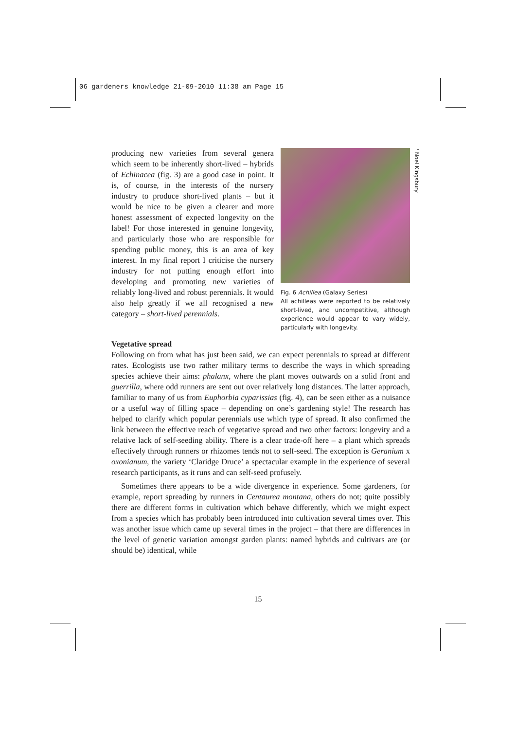06 gardeners knowledge 21-09-2010 11:38 am Page 15
' Noel Kingsbury
producing new varieties from several genera which seem to be inherently short-lived – hybrids of Echinacea (fig. 3) are a good case in point. It is, of course, in the interests of the nursery industry to produce short-lived plants – but it would be nice to be given a clearer and more honest assessment of expected longevity on the label! For those interested in genuine longevity, and particularly those who are responsible for spending public money, this is an area of key interest. In my final report I criticise the nursery industry for not putting enough effort into developing and promoting new varieties of reliably long-lived and robust perennials. It would also help greatly if we all recognised a new category – short-lived perennials.
Fig. 6 Achillea (Galaxy Series)
All achilleas were reported to be relatively short-lived, and uncompetitive, although experience would appear to vary widely, particularly with longevity.
Vegetative spread
Following on from what has just been said, we can expect perennials to spread at different rates. Ecologists use two rather military terms to describe the ways in which spreading species achieve their aims: phalanx, where the plant moves outwards on a solid front and guerrilla, where odd runners are sent out over relatively long distances. The latter approach, familiar to many of us from Euphorbia cyparissias (fig. 4), can be seen either as a nuisance or a useful way of filling space – depending on one’s gardening style! The research has helped to clarify which popular perennials use which type of spread. It also confirmed the link between the effective reach of vegetative spread and two other factors: longevity and a relative lack of self-seeding ability. There is a clear trade-off here – a plant which spreads effectively through runners or rhizomes tends not to self-seed. The exception is Geranium x oxonianum, the variety ‘Claridge Druce’ a spectacular example in the experience of several research participants, as it runs and can self-seed profusely.
Sometimes there appears to be a wide divergence in experience. Some gardeners, for example, report spreading by runners in Centaurea montana, others do not; quite possibly there are different forms in cultivation which behave differently, which we might expect from a species which has probably been introduced into cultivation several times over. This was another issue which came up several times in the project – that there are differences in the level of genetic variation amongst garden plants: named hybrids and cultivars are (or should be) identical, while
15